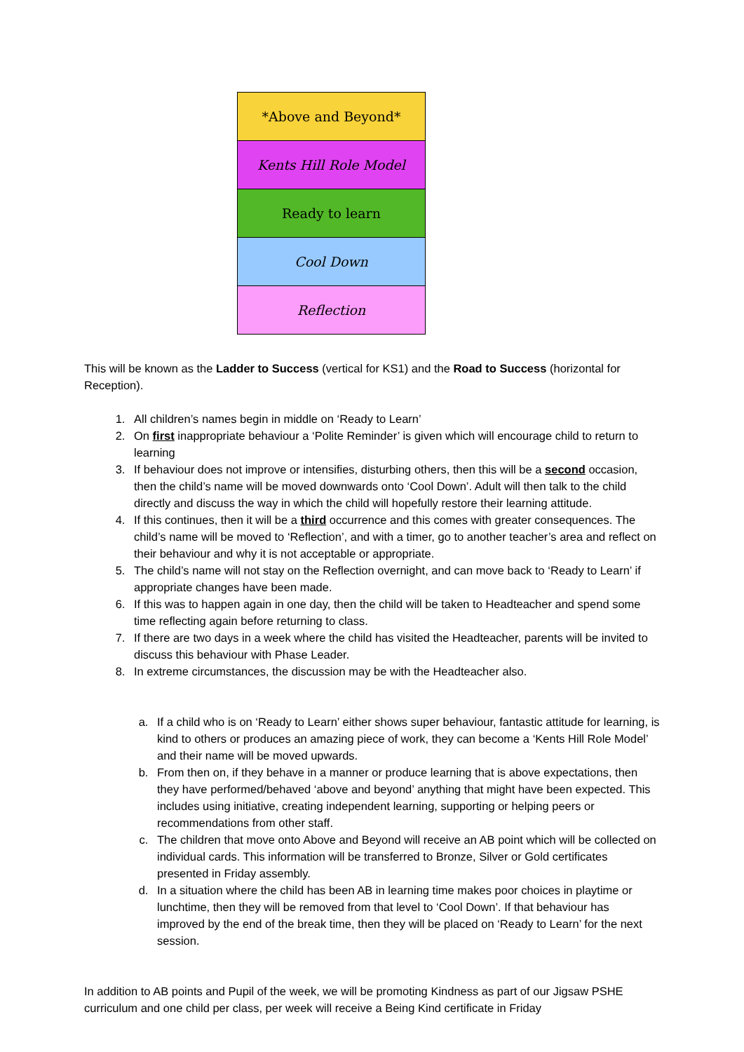| *Above and Beyond* |
| Kents Hill Role Model |
| Ready to learn |
| Cool Down |
| Reflection |
This will be known as the Ladder to Success (vertical for KS1) and the Road to Success (horizontal for Reception).
1. All children’s names begin in middle on ‘Ready to Learn’
2. On first inappropriate behaviour a ‘Polite Reminder’ is given which will encourage child to return to learning
3. If behaviour does not improve or intensifies, disturbing others, then this will be a second occasion, then the child’s name will be moved downwards onto ‘Cool Down’. Adult will then talk to the child directly and discuss the way in which the child will hopefully restore their learning attitude.
4. If this continues, then it will be a third occurrence and this comes with greater consequences. The child’s name will be moved to ‘Reflection’, and with a timer, go to another teacher’s area and reflect on their behaviour and why it is not acceptable or appropriate.
5. The child’s name will not stay on the Reflection overnight, and can move back to ‘Ready to Learn’ if appropriate changes have been made.
6. If this was to happen again in one day, then the child will be taken to Headteacher and spend some time reflecting again before returning to class.
7. If there are two days in a week where the child has visited the Headteacher, parents will be invited to discuss this behaviour with Phase Leader.
8. In extreme circumstances, the discussion may be with the Headteacher also.
a. If a child who is on ‘Ready to Learn’ either shows super behaviour, fantastic attitude for learning, is kind to others or produces an amazing piece of work, they can become a ‘Kents Hill Role Model’ and their name will be moved upwards.
b. From then on, if they behave in a manner or produce learning that is above expectations, then they have performed/behaved ‘above and beyond’ anything that might have been expected. This includes using initiative, creating independent learning, supporting or helping peers or recommendations from other staff.
c. The children that move onto Above and Beyond will receive an AB point which will be collected on individual cards. This information will be transferred to Bronze, Silver or Gold certificates presented in Friday assembly.
d. In a situation where the child has been AB in learning time makes poor choices in playtime or lunchtime, then they will be removed from that level to ‘Cool Down’. If that behaviour has improved by the end of the break time, then they will be placed on ‘Ready to Learn’ for the next session.
In addition to AB points and Pupil of the week, we will be promoting Kindness as part of our Jigsaw PSHE curriculum and one child per class, per week will receive a Being Kind certificate in Friday